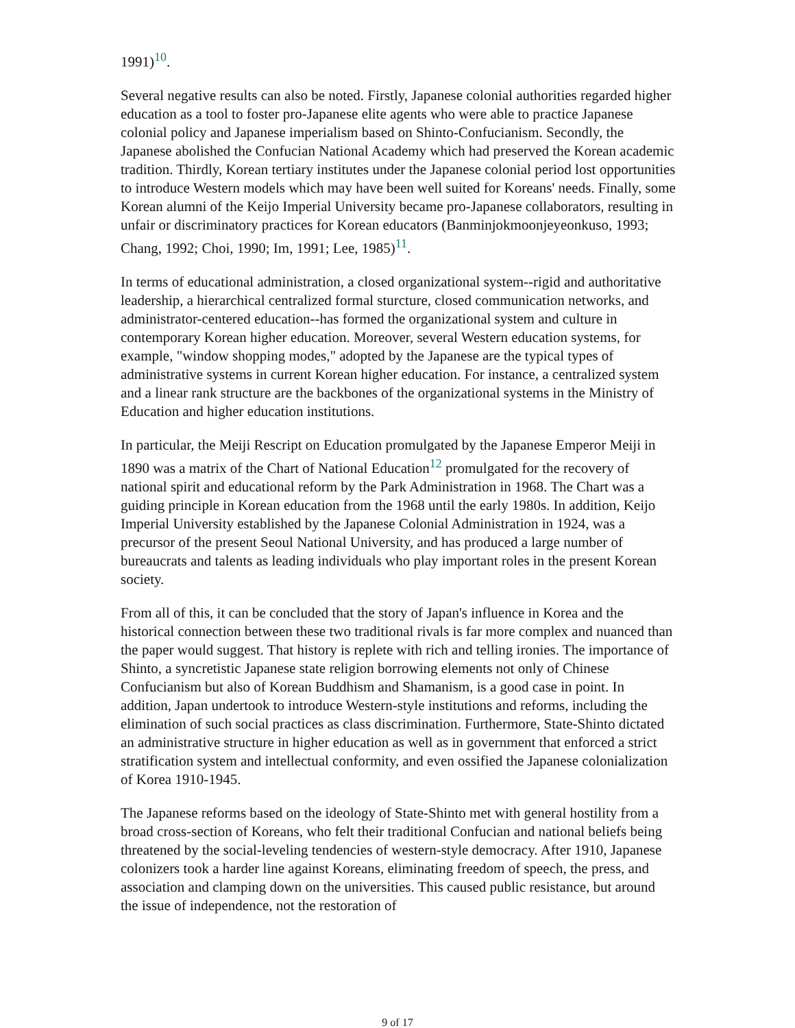1991)<sup>10</sup>.
Several negative results can also be noted. Firstly, Japanese colonial authorities regarded higher education as a tool to foster pro-Japanese elite agents who were able to practice Japanese colonial policy and Japanese imperialism based on Shinto-Confucianism. Secondly, the Japanese abolished the Confucian National Academy which had preserved the Korean academic tradition. Thirdly, Korean tertiary institutes under the Japanese colonial period lost opportunities to introduce Western models which may have been well suited for Koreans' needs. Finally, some Korean alumni of the Keijo Imperial University became pro-Japanese collaborators, resulting in unfair or discriminatory practices for Korean educators (Banminjokmoonjeyeonkuso, 1993; Chang, 1992; Choi, 1990; Im, 1991; Lee, 1985)<sup>11</sup>.
In terms of educational administration, a closed organizational system--rigid and authoritative leadership, a hierarchical centralized formal sturcture, closed communication networks, and administrator-centered education--has formed the organizational system and culture in contemporary Korean higher education. Moreover, several Western education systems, for example, "window shopping modes," adopted by the Japanese are the typical types of administrative systems in current Korean higher education. For instance, a centralized system and a linear rank structure are the backbones of the organizational systems in the Ministry of Education and higher education institutions.
In particular, the Meiji Rescript on Education promulgated by the Japanese Emperor Meiji in 1890 was a matrix of the Chart of National Education<sup>12</sup> promulgated for the recovery of national spirit and educational reform by the Park Administration in 1968. The Chart was a guiding principle in Korean education from the 1968 until the early 1980s. In addition, Keijo Imperial University established by the Japanese Colonial Administration in 1924, was a precursor of the present Seoul National University, and has produced a large number of bureaucrats and talents as leading individuals who play important roles in the present Korean society.
From all of this, it can be concluded that the story of Japan's influence in Korea and the historical connection between these two traditional rivals is far more complex and nuanced than the paper would suggest. That history is replete with rich and telling ironies. The importance of Shinto, a syncretistic Japanese state religion borrowing elements not only of Chinese Confucianism but also of Korean Buddhism and Shamanism, is a good case in point. In addition, Japan undertook to introduce Western-style institutions and reforms, including the elimination of such social practices as class discrimination. Furthermore, State-Shinto dictated an administrative structure in higher education as well as in government that enforced a strict stratification system and intellectual conformity, and even ossified the Japanese colonialization of Korea 1910-1945.
The Japanese reforms based on the ideology of State-Shinto met with general hostility from a broad cross-section of Koreans, who felt their traditional Confucian and national beliefs being threatened by the social-leveling tendencies of western-style democracy. After 1910, Japanese colonizers took a harder line against Koreans, eliminating freedom of speech, the press, and association and clamping down on the universities. This caused public resistance, but around the issue of independence, not the restoration of
9 of 17